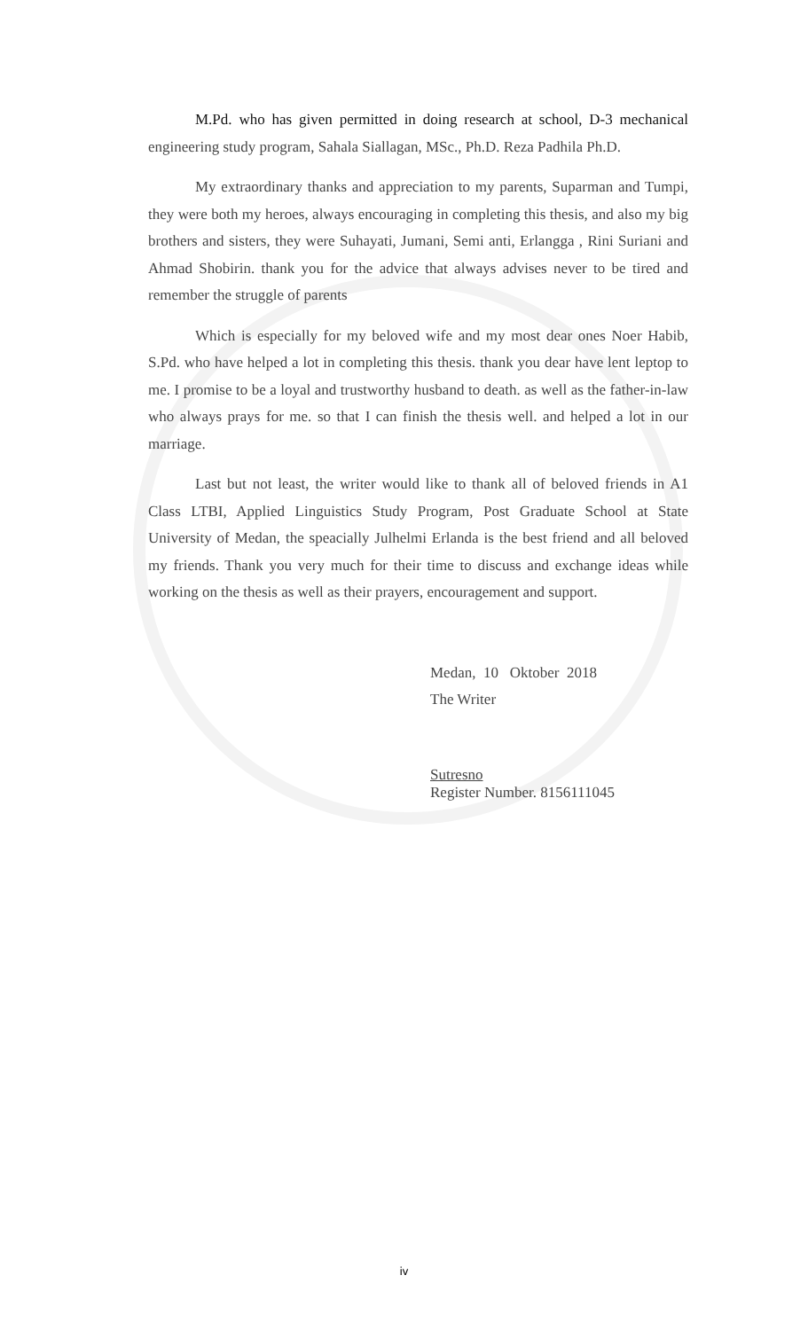M.Pd. who has given permitted in doing research at school, D-3 mechanical engineering study program, Sahala Siallagan, MSc., Ph.D. Reza Padhila Ph.D.
My extraordinary thanks and appreciation to my parents, Suparman and Tumpi, they were both my heroes, always encouraging in completing this thesis, and also my big brothers and sisters, they were Suhayati, Jumani, Semi anti, Erlangga , Rini Suriani and Ahmad Shobirin. thank you for the advice that always advises never to be tired and remember the struggle of parents
Which is especially for my beloved wife and my most dear ones Noer Habib, S.Pd. who have helped a lot in completing this thesis. thank you dear have lent leptop to me. I promise to be a loyal and trustworthy husband to death. as well as the father-in-law who always prays for me. so that I can finish the thesis well. and helped a lot in our marriage.
Last but not least, the writer would like to thank all of beloved friends in A1 Class LTBI, Applied Linguistics Study Program, Post Graduate School at State University of Medan, the speacially Julhelmi Erlanda is the best friend and all beloved my friends. Thank you very much for their time to discuss and exchange ideas while working on the thesis as well as their prayers, encouragement and support.
Medan, 10 Oktober 2018
The Writer
Sutresno
Register Number. 8156111045
iv